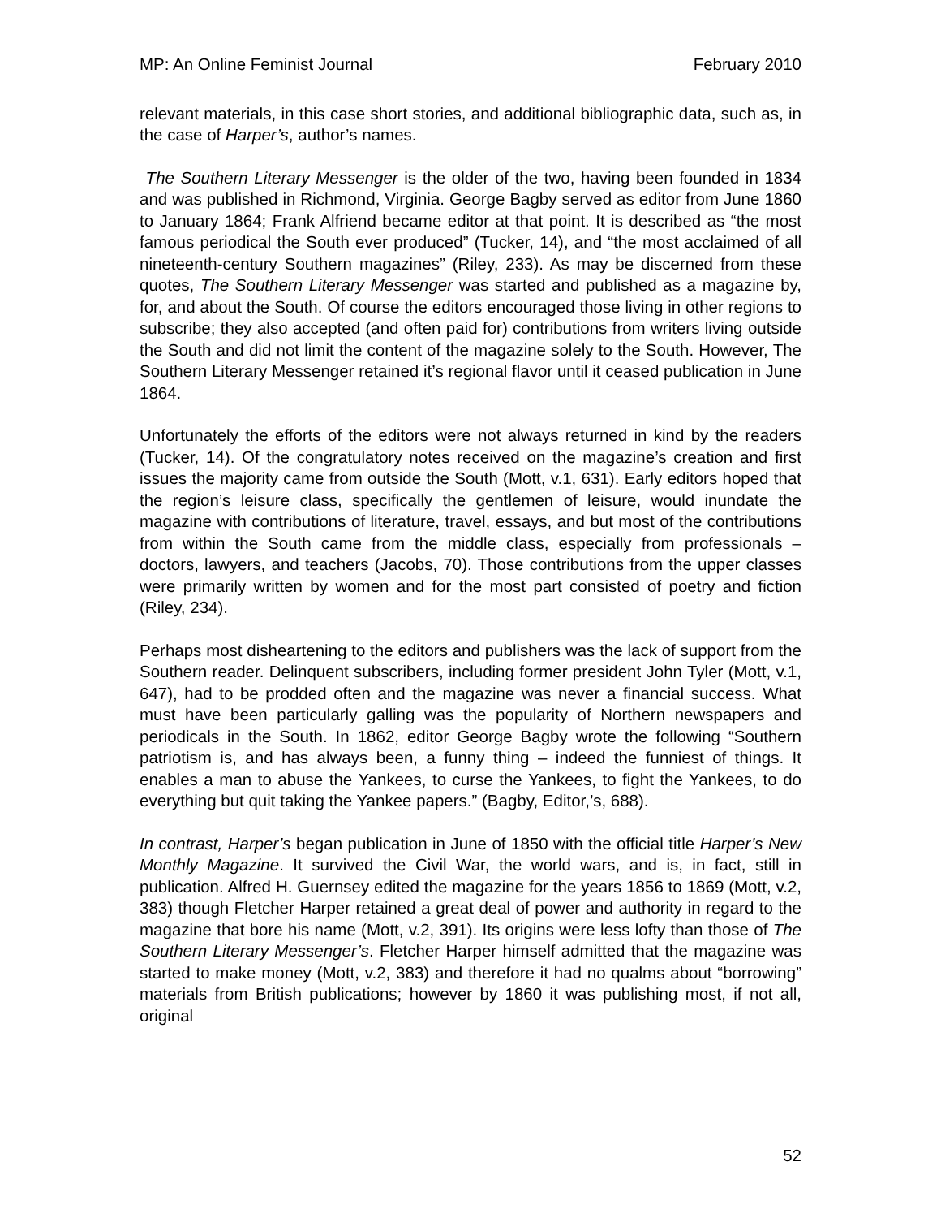MP: An Online Feminist Journal February 2010
relevant materials, in this case short stories, and additional bibliographic data, such as, in the case of Harper’s, author’s names.
The Southern Literary Messenger is the older of the two, having been founded in 1834 and was published in Richmond, Virginia. George Bagby served as editor from June 1860 to January 1864; Frank Alfriend became editor at that point. It is described as “the most famous periodical the South ever produced” (Tucker, 14), and “the most acclaimed of all nineteenth-century Southern magazines” (Riley, 233). As may be discerned from these quotes, The Southern Literary Messenger was started and published as a magazine by, for, and about the South. Of course the editors encouraged those living in other regions to subscribe; they also accepted (and often paid for) contributions from writers living outside the South and did not limit the content of the magazine solely to the South. However, The Southern Literary Messenger retained it’s regional flavor until it ceased publication in June 1864.
Unfortunately the efforts of the editors were not always returned in kind by the readers (Tucker, 14). Of the congratulatory notes received on the magazine’s creation and first issues the majority came from outside the South (Mott, v.1, 631). Early editors hoped that the region’s leisure class, specifically the gentlemen of leisure, would inundate the magazine with contributions of literature, travel, essays, and but most of the contributions from within the South came from the middle class, especially from professionals – doctors, lawyers, and teachers (Jacobs, 70). Those contributions from the upper classes were primarily written by women and for the most part consisted of poetry and fiction (Riley, 234).
Perhaps most disheartening to the editors and publishers was the lack of support from the Southern reader. Delinquent subscribers, including former president John Tyler (Mott, v.1, 647), had to be prodded often and the magazine was never a financial success. What must have been particularly galling was the popularity of Northern newspapers and periodicals in the South. In 1862, editor George Bagby wrote the following “Southern patriotism is, and has always been, a funny thing – indeed the funniest of things. It enables a man to abuse the Yankees, to curse the Yankees, to fight the Yankees, to do everything but quit taking the Yankee papers.” (Bagby, Editor,’s, 688).
In contrast, Harper’s began publication in June of 1850 with the official title Harper’s New Monthly Magazine. It survived the Civil War, the world wars, and is, in fact, still in publication. Alfred H. Guernsey edited the magazine for the years 1856 to 1869 (Mott, v.2, 383) though Fletcher Harper retained a great deal of power and authority in regard to the magazine that bore his name (Mott, v.2, 391). Its origins were less lofty than those of The Southern Literary Messenger’s. Fletcher Harper himself admitted that the magazine was started to make money (Mott, v.2, 383) and therefore it had no qualms about “borrowing” materials from British publications; however by 1860 it was publishing most, if not all, original
52